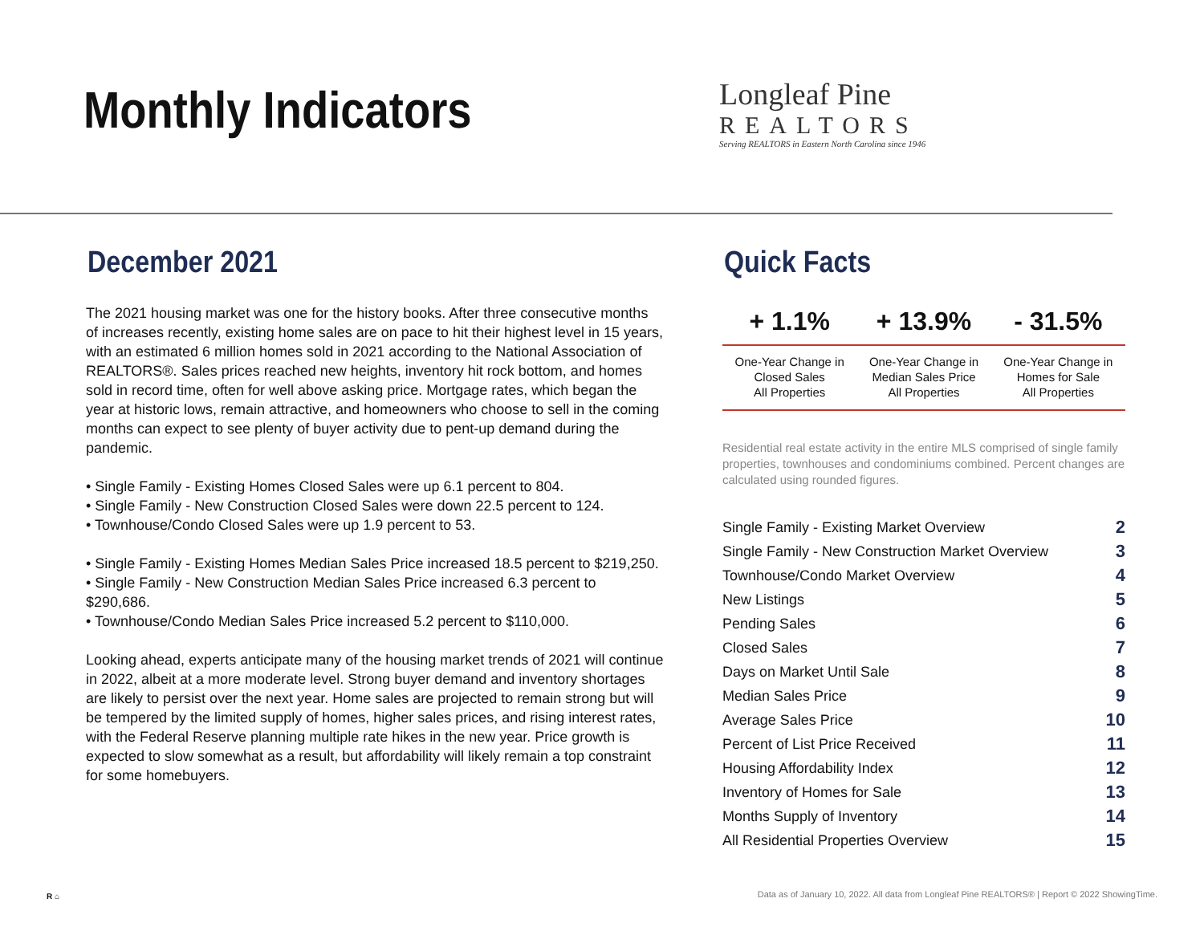Monthly Indicators
Longleaf Pine
REALTORS
Serving REALTORS in Eastern North Carolina since 1946
December 2021
The 2021 housing market was one for the history books. After three consecutive months of increases recently, existing home sales are on pace to hit their highest level in 15 years, with an estimated 6 million homes sold in 2021 according to the National Association of REALTORS®. Sales prices reached new heights, inventory hit rock bottom, and homes sold in record time, often for well above asking price. Mortgage rates, which began the year at historic lows, remain attractive, and homeowners who choose to sell in the coming months can expect to see plenty of buyer activity due to pent-up demand during the pandemic.
• Single Family - Existing Homes Closed Sales were up 6.1 percent to 804.
• Single Family - New Construction Closed Sales were down 22.5 percent to 124.
• Townhouse/Condo Closed Sales were up 1.9 percent to 53.
• Single Family - Existing Homes Median Sales Price increased 18.5 percent to $219,250.
• Single Family - New Construction Median Sales Price increased 6.3 percent to $290,686.
• Townhouse/Condo Median Sales Price increased 5.2 percent to $110,000.
Looking ahead, experts anticipate many of the housing market trends of 2021 will continue in 2022, albeit at a more moderate level. Strong buyer demand and inventory shortages are likely to persist over the next year. Home sales are projected to remain strong but will be tempered by the limited supply of homes, higher sales prices, and rising interest rates, with the Federal Reserve planning multiple rate hikes in the new year. Price growth is expected to slow somewhat as a result, but affordability will likely remain a top constraint for some homebuyers.
Quick Facts
| + 1.1% | + 13.9% | - 31.5% |
| --- | --- | --- |
| One-Year Change in Closed Sales All Properties | One-Year Change in Median Sales Price All Properties | One-Year Change in Homes for Sale All Properties |
Residential real estate activity in the entire MLS comprised of single family properties, townhouses and condominiums combined. Percent changes are calculated using rounded figures.
| Single Family - Existing Market Overview | 2 |
| Single Family - New Construction Market Overview | 3 |
| Townhouse/Condo Market Overview | 4 |
| New Listings | 5 |
| Pending Sales | 6 |
| Closed Sales | 7 |
| Days on Market Until Sale | 8 |
| Median Sales Price | 9 |
| Average Sales Price | 10 |
| Percent of List Price Received | 11 |
| Housing Affordability Index | 12 |
| Inventory of Homes for Sale | 13 |
| Months Supply of Inventory | 14 |
| All Residential Properties Overview | 15 |
R ⌂
Data as of January 10, 2022. All data from Longleaf Pine REALTORS® | Report © 2022 ShowingTime.